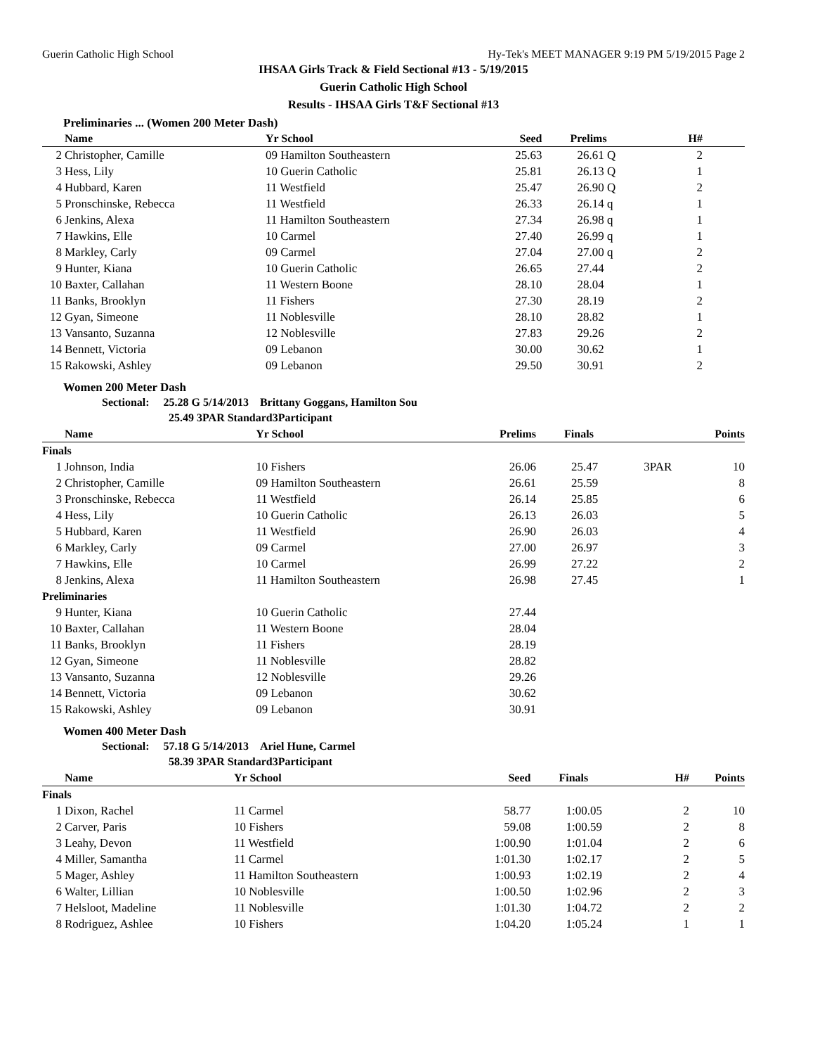Guerin Catholic High School Hy-Tek's MEET MANAGER 9:19 PM 5/19/2015 Page 2
IHSAA Girls Track & Field Sectional #13 - 5/19/2015
Guerin Catholic High School
Results - IHSAA Girls T&F Sectional #13
Preliminaries ... (Women 200 Meter Dash)
| | Name | Yr School | Seed | Prelims | H# | |
| --- | --- | --- | --- | --- | --- | --- |
| 2 | Christopher, Camille | 09 Hamilton Southeastern | 25.63 | 26.61 Q | 2 | |
| 3 | Hess, Lily | 10 Guerin Catholic | 25.81 | 26.13 Q | 1 | |
| 4 | Hubbard, Karen | 11 Westfield | 25.47 | 26.90 Q | 2 | |
| 5 | Pronschinske, Rebecca | 11 Westfield | 26.33 | 26.14 q | 1 | |
| 6 | Jenkins, Alexa | 11 Hamilton Southeastern | 27.34 | 26.98 q | 1 | |
| 7 | Hawkins, Elle | 10 Carmel | 27.40 | 26.99 q | 1 | |
| 8 | Markley, Carly | 09 Carmel | 27.04 | 27.00 q | 2 | |
| 9 | Hunter, Kiana | 10 Guerin Catholic | 26.65 | 27.44 | 2 | |
| 10 | Baxter, Callahan | 11 Western Boone | 28.10 | 28.04 | 1 | |
| 11 | Banks, Brooklyn | 11 Fishers | 27.30 | 28.19 | 2 | |
| 12 | Gyan, Simeone | 11 Noblesville | 28.10 | 28.82 | 1 | |
| 13 | Vansanto, Suzanna | 12 Noblesville | 27.83 | 29.26 | 2 | |
| 14 | Bennett, Victoria | 09 Lebanon | 30.00 | 30.62 | 1 | |
| 15 | Rakowski, Ashley | 09 Lebanon | 29.50 | 30.91 | 2 | |
Women 200 Meter Dash
Sectional: 25.28 G 5/14/2013 Brittany Goggans, Hamilton Sou
25.49 3PAR Standard3Participant
| | Name | Yr School | Prelims | Finals | | Points |
| --- | --- | --- | --- | --- | --- | --- |
| Finals | | | | | | |
| 1 | Johnson, India | 10 Fishers | 26.06 | 25.47 | 3PAR | 10 |
| 2 | Christopher, Camille | 09 Hamilton Southeastern | 26.61 | 25.59 | | 8 |
| 3 | Pronschinske, Rebecca | 11 Westfield | 26.14 | 25.85 | | 6 |
| 4 | Hess, Lily | 10 Guerin Catholic | 26.13 | 26.03 | | 5 |
| 5 | Hubbard, Karen | 11 Westfield | 26.90 | 26.03 | | 4 |
| 6 | Markley, Carly | 09 Carmel | 27.00 | 26.97 | | 3 |
| 7 | Hawkins, Elle | 10 Carmel | 26.99 | 27.22 | | 2 |
| 8 | Jenkins, Alexa | 11 Hamilton Southeastern | 26.98 | 27.45 | | 1 |
| Preliminaries | | | | | | |
| 9 | Hunter, Kiana | 10 Guerin Catholic | 27.44 | | | |
| 10 | Baxter, Callahan | 11 Western Boone | 28.04 | | | |
| 11 | Banks, Brooklyn | 11 Fishers | 28.19 | | | |
| 12 | Gyan, Simeone | 11 Noblesville | 28.82 | | | |
| 13 | Vansanto, Suzanna | 12 Noblesville | 29.26 | | | |
| 14 | Bennett, Victoria | 09 Lebanon | 30.62 | | | |
| 15 | Rakowski, Ashley | 09 Lebanon | 30.91 | | | |
Women 400 Meter Dash
Sectional: 57.18 G 5/14/2013 Ariel Hune, Carmel
58.39 3PAR Standard3Participant
| | Name | Yr School | Seed | Finals | H# | Points |
| --- | --- | --- | --- | --- | --- | --- |
| Finals | | | | | | |
| 1 | Dixon, Rachel | 11 Carmel | 58.77 | 1:00.05 | 2 | 10 |
| 2 | Carver, Paris | 10 Fishers | 59.08 | 1:00.59 | 2 | 8 |
| 3 | Leahy, Devon | 11 Westfield | 1:00.90 | 1:01.04 | 2 | 6 |
| 4 | Miller, Samantha | 11 Carmel | 1:01.30 | 1:02.17 | 2 | 5 |
| 5 | Mager, Ashley | 11 Hamilton Southeastern | 1:00.93 | 1:02.19 | 2 | 4 |
| 6 | Walter, Lillian | 10 Noblesville | 1:00.50 | 1:02.96 | 2 | 3 |
| 7 | Helsloot, Madeline | 11 Noblesville | 1:01.30 | 1:04.72 | 2 | 2 |
| 8 | Rodriguez, Ashlee | 10 Fishers | 1:04.20 | 1:05.24 | 1 | 1 |